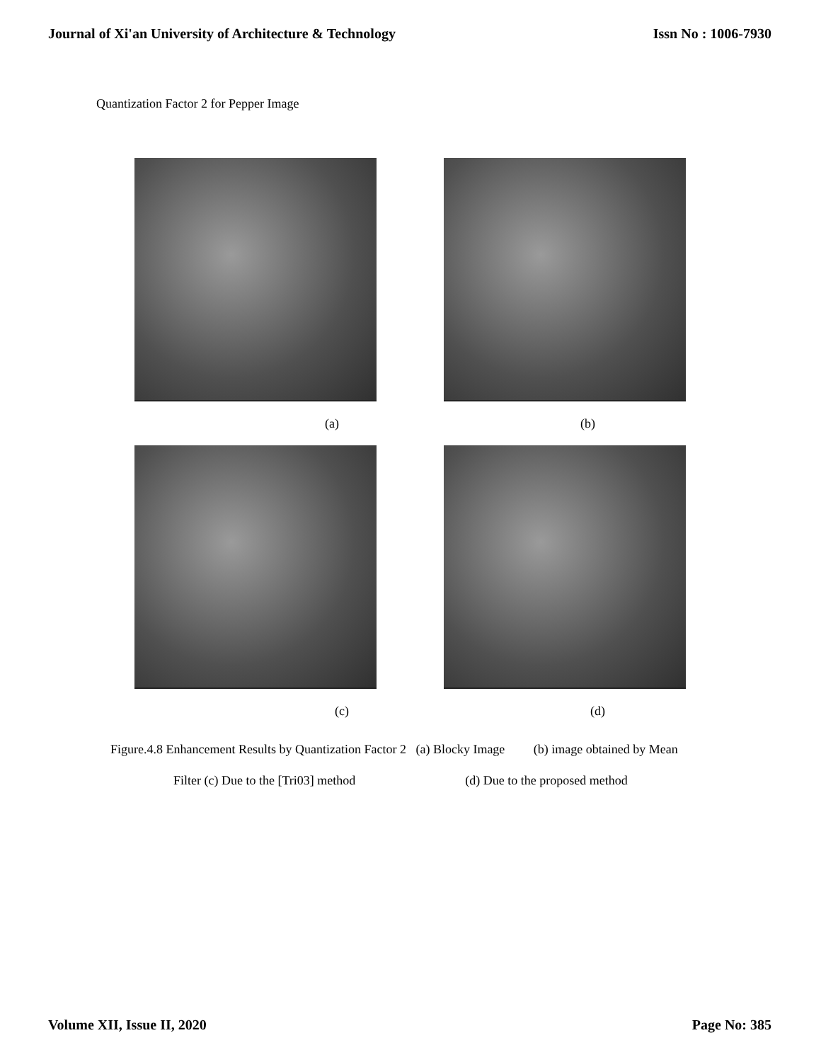Journal of Xi'an University of Architecture & Technology Issn No : 1006-7930
Quantization Factor 2 for Pepper Image
(a) (b)
(c) (d)
Figure.4.8 Enhancement Results by Quantization Factor 2 (a) Blocky Image (b) image obtained by Mean
Filter (c) Due to the [Tri03] method (d) Due to the proposed method
Volume XII, Issue II, 2020 Page No: 385